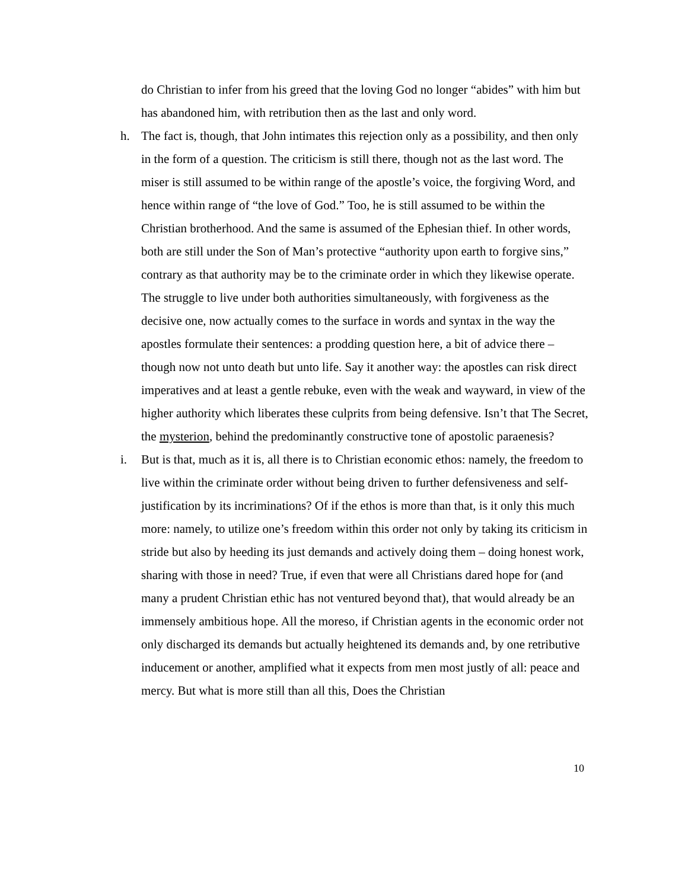do Christian to infer from his greed that the loving God no longer “abides” with him but has abandoned him, with retribution then as the last and only word.
h. The fact is, though, that John intimates this rejection only as a possibility, and then only in the form of a question. The criticism is still there, though not as the last word. The miser is still assumed to be within range of the apostle’s voice, the forgiving Word, and hence within range of “the love of God.” Too, he is still assumed to be within the Christian brotherhood. And the same is assumed of the Ephesian thief. In other words, both are still under the Son of Man’s protective “authority upon earth to forgive sins,” contrary as that authority may be to the criminate order in which they likewise operate. The struggle to live under both authorities simultaneously, with forgiveness as the decisive one, now actually comes to the surface in words and syntax in the way the apostles formulate their sentences: a prodding question here, a bit of advice there – though now not unto death but unto life. Say it another way: the apostles can risk direct imperatives and at least a gentle rebuke, even with the weak and wayward, in view of the higher authority which liberates these culprits from being defensive. Isn’t that The Secret, the mysterion, behind the predominantly constructive tone of apostolic paraenesis?
i. But is that, much as it is, all there is to Christian economic ethos: namely, the freedom to live within the criminate order without being driven to further defensiveness and self-justification by its incriminations? Of if the ethos is more than that, is it only this much more: namely, to utilize one’s freedom within this order not only by taking its criticism in stride but also by heeding its just demands and actively doing them – doing honest work, sharing with those in need? True, if even that were all Christians dared hope for (and many a prudent Christian ethic has not ventured beyond that), that would already be an immensely ambitious hope. All the moreso, if Christian agents in the economic order not only discharged its demands but actually heightened its demands and, by one retributive inducement or another, amplified what it expects from men most justly of all: peace and mercy. But what is more still than all this, Does the Christian
10